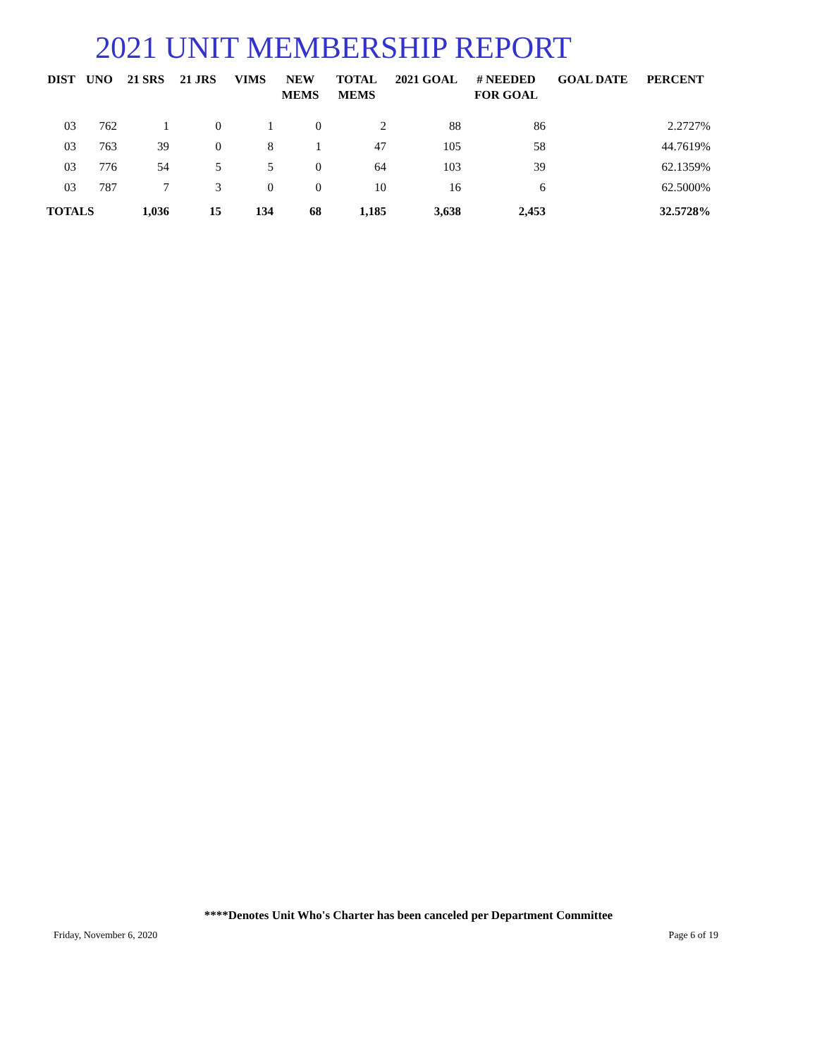2021 UNIT MEMBERSHIP REPORT
| DIST | UNO | 21 SRS | 21 JRS | VIMS | NEW MEMS | TOTAL MEMS | 2021 GOAL | # NEEDED FOR GOAL | GOAL DATE | PERCENT |
| --- | --- | --- | --- | --- | --- | --- | --- | --- | --- | --- |
| 03 | 762 | 1 | 0 | 1 | 0 | 2 | 88 | 86 | | 2.2727% |
| 03 | 763 | 39 | 0 | 8 | 1 | 47 | 105 | 58 | | 44.7619% |
| 03 | 776 | 54 | 5 | 5 | 0 | 64 | 103 | 39 | | 62.1359% |
| 03 | 787 | 7 | 3 | 0 | 0 | 10 | 16 | 6 | | 62.5000% |
| TOTALS | | 1,036 | 15 | 134 | 68 | 1,185 | 3,638 | 2,453 | | 32.5728% |
****Denotes Unit Who's Charter has been canceled per Department Committee
Friday, November 6, 2020 Page 6 of 19